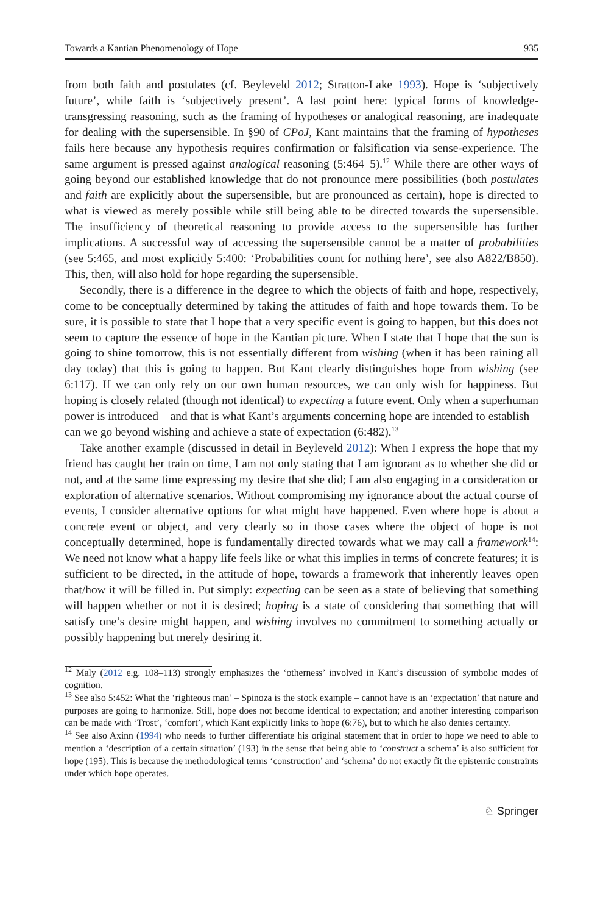Towards a Kantian Phenomenology of Hope 935
from both faith and postulates (cf. Beyleveld 2012; Stratton-Lake 1993). Hope is ‘subjectively future’, while faith is ‘subjectively present’. A last point here: typical forms of knowledge-transgressing reasoning, such as the framing of hypotheses or analogical reasoning, are inadequate for dealing with the supersensible. In §90 of CPoJ, Kant maintains that the framing of hypotheses fails here because any hypothesis requires confirmation or falsification via sense-experience. The same argument is pressed against analogical reasoning (5:464–5).<sup>12</sup> While there are other ways of going beyond our established knowledge that do not pronounce mere possibilities (both postulates and faith are explicitly about the supersensible, but are pronounced as certain), hope is directed to what is viewed as merely possible while still being able to be directed towards the supersensible. The insufficiency of theoretical reasoning to provide access to the supersensible has further implications. A successful way of accessing the supersensible cannot be a matter of probabilities (see 5:465, and most explicitly 5:400: ‘Probabilities count for nothing here’, see also A822/B850). This, then, will also hold for hope regarding the supersensible.
Secondly, there is a difference in the degree to which the objects of faith and hope, respectively, come to be conceptually determined by taking the attitudes of faith and hope towards them. To be sure, it is possible to state that I hope that a very specific event is going to happen, but this does not seem to capture the essence of hope in the Kantian picture. When I state that I hope that the sun is going to shine tomorrow, this is not essentially different from wishing (when it has been raining all day today) that this is going to happen. But Kant clearly distinguishes hope from wishing (see 6:117). If we can only rely on our own human resources, we can only wish for happiness. But hoping is closely related (though not identical) to expecting a future event. Only when a superhuman power is introduced – and that is what Kant’s arguments concerning hope are intended to establish – can we go beyond wishing and achieve a state of expectation (6:482).<sup>13</sup>
Take another example (discussed in detail in Beyleveld 2012): When I express the hope that my friend has caught her train on time, I am not only stating that I am ignorant as to whether she did or not, and at the same time expressing my desire that she did; I am also engaging in a consideration or exploration of alternative scenarios. Without compromising my ignorance about the actual course of events, I consider alternative options for what might have happened. Even where hope is about a concrete event or object, and very clearly so in those cases where the object of hope is not conceptually determined, hope is fundamentally directed towards what we may call a framework<sup>14</sup>: We need not know what a happy life feels like or what this implies in terms of concrete features; it is sufficient to be directed, in the attitude of hope, towards a framework that inherently leaves open that/how it will be filled in. Put simply: expecting can be seen as a state of believing that something will happen whether or not it is desired; hoping is a state of considering that something that will satisfy one’s desire might happen, and wishing involves no commitment to something actually or possibly happening but merely desiring it.
<sup>12</sup> Maly (2012 e.g. 108–113) strongly emphasizes the ‘otherness’ involved in Kant’s discussion of symbolic modes of cognition.
<sup>13</sup> See also 5:452: What the ‘righteous man’ – Spinoza is the stock example – cannot have is an ‘expectation’ that nature and purposes are going to harmonize. Still, hope does not become identical to expectation; and another interesting comparison can be made with ‘Trost’, ‘comfort’, which Kant explicitly links to hope (6:76), but to which he also denies certainty.
<sup>14</sup> See also Axinn (1994) who needs to further differentiate his original statement that in order to hope we need to able to mention a ‘description of a certain situation’ (193) in the sense that being able to ‘construct a schema’ is also sufficient for hope (195). This is because the methodological terms ‘construction’ and ‘schema’ do not exactly fit the epistemic constraints under which hope operates.
♘ Springer